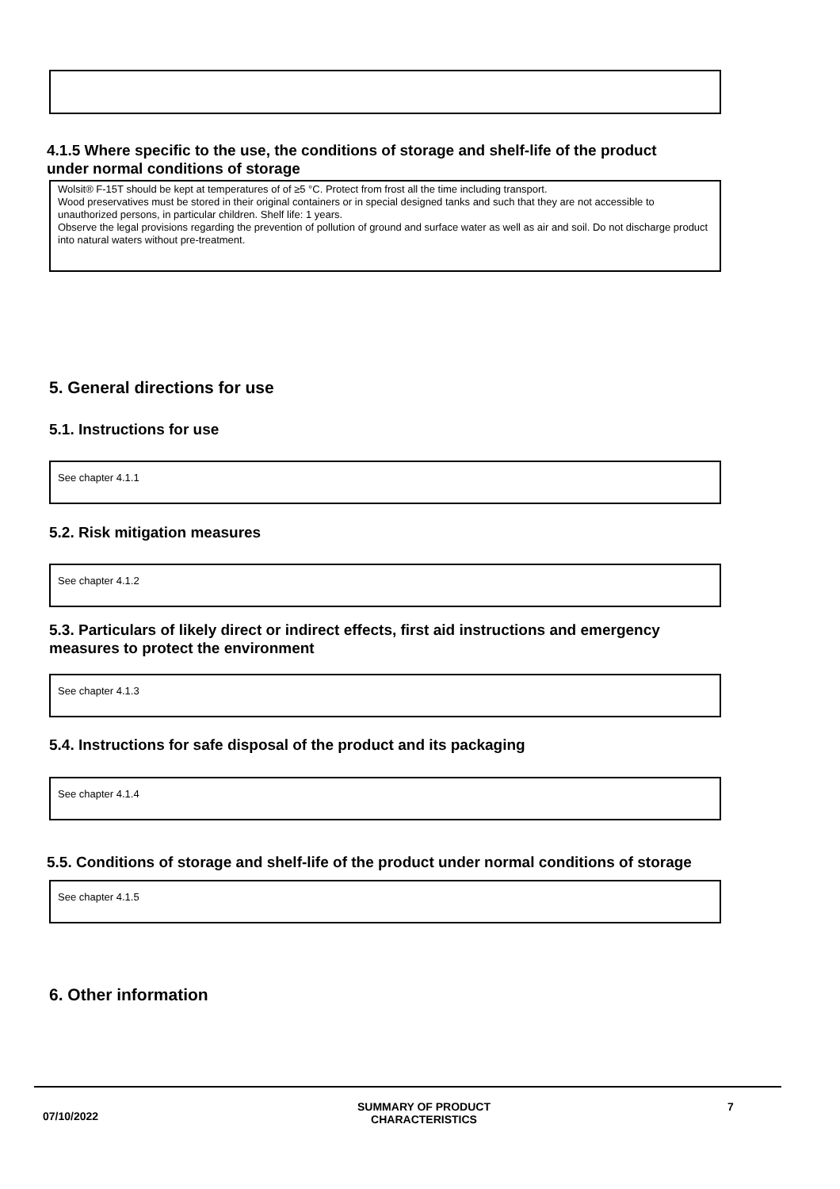4.1.5 Where specific to the use, the conditions of storage and shelf-life of the product
under normal conditions of storage
Wolsit® F-15T should be kept at temperatures of of ≥5 °C. Protect from frost all the time including transport.
Wood preservatives must be stored in their original containers or in special designed tanks and such that they are not accessible to unauthorized persons, in particular children. Shelf life: 1 years.
Observe the legal provisions regarding the prevention of pollution of ground and surface water as well as air and soil. Do not discharge product into natural waters without pre-treatment.
5. General directions for use
5.1. Instructions for use
See chapter 4.1.1
5.2. Risk mitigation measures
See chapter 4.1.2
5.3. Particulars of likely direct or indirect effects, first aid instructions and emergency
measures to protect the environment
See chapter 4.1.3
5.4. Instructions for safe disposal of the product and its packaging
See chapter 4.1.4
5.5. Conditions of storage and shelf-life of the product under normal conditions of storage
See chapter 4.1.5
6. Other information
07/10/2022
SUMMARY OF PRODUCT
CHARACTERISTICS
7